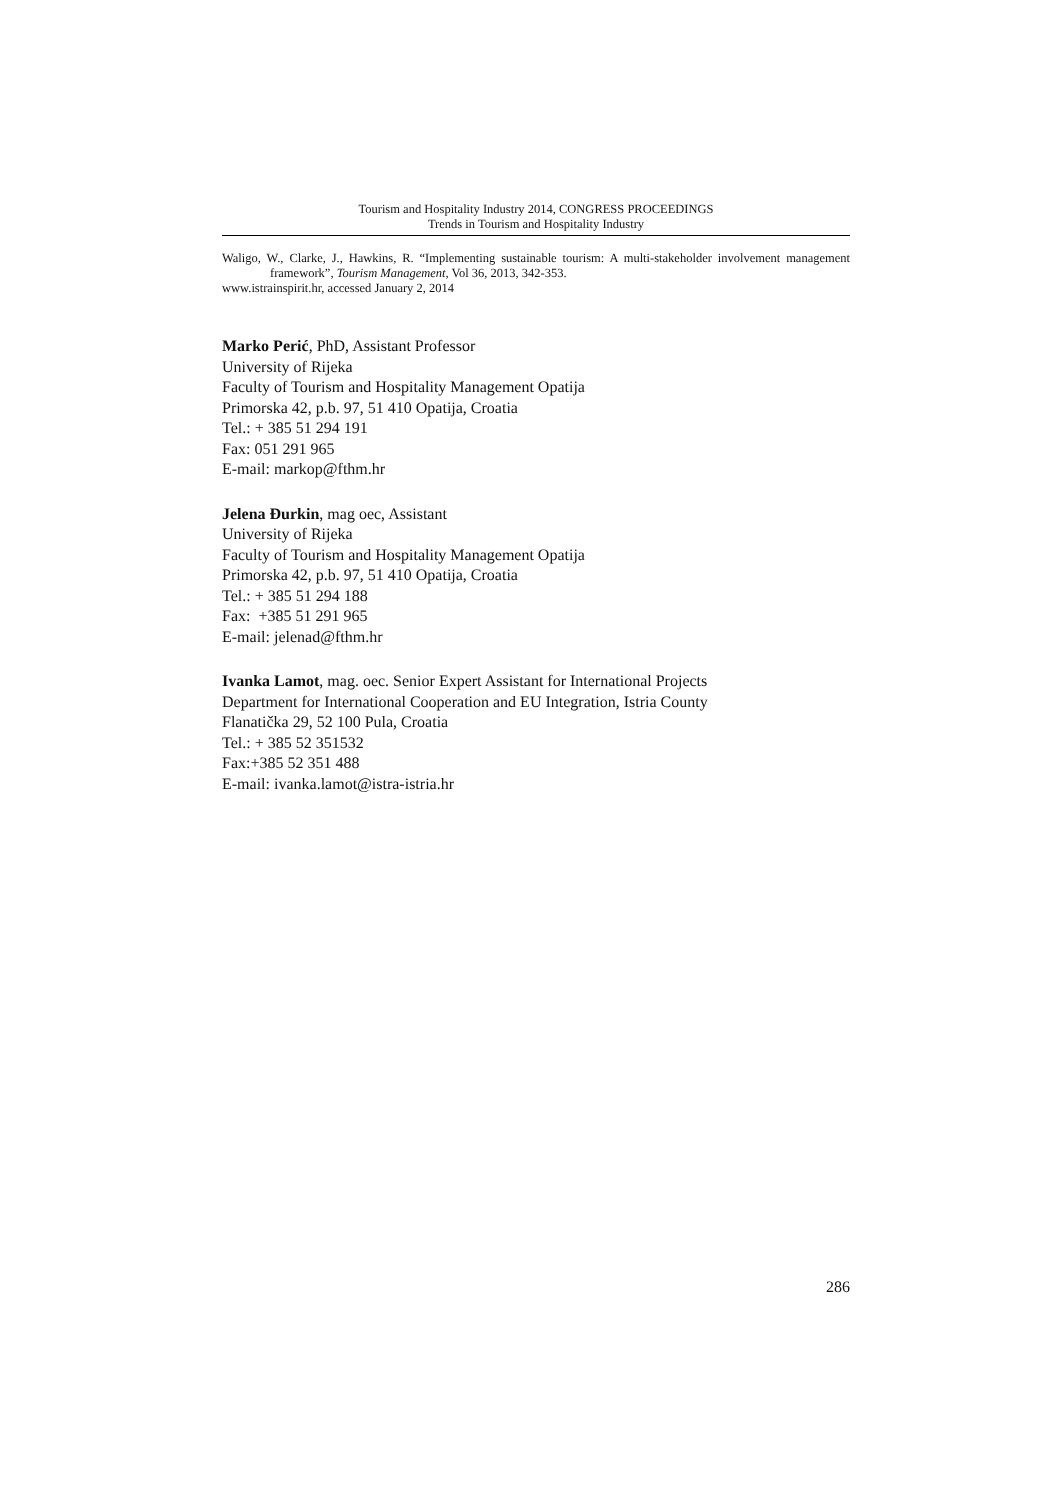Tourism and Hospitality Industry 2014, CONGRESS PROCEEDINGS
Trends in Tourism and Hospitality Industry
Waligo, W., Clarke, J., Hawkins, R. “Implementing sustainable tourism: A multi-stakeholder involvement management framework”, Tourism Management, Vol 36, 2013, 342-353.
www.istrainspirit.hr, accessed January 2, 2014
Marko Perić, PhD, Assistant Professor
University of Rijeka
Faculty of Tourism and Hospitality Management Opatija
Primorska 42, p.b. 97, 51 410 Opatija, Croatia
Tel.: + 385 51 294 191
Fax: 051 291 965
E-mail: markop@fthm.hr
Jelena Đurkin, mag oec, Assistant
University of Rijeka
Faculty of Tourism and Hospitality Management Opatija
Primorska 42, p.b. 97, 51 410 Opatija, Croatia
Tel.: + 385 51 294 188
Fax: +385 51 291 965
E-mail: jelenad@fthm.hr
Ivanka Lamot, mag. oec. Senior Expert Assistant for International Projects
Department for International Cooperation and EU Integration, Istria County
Flanatička 29, 52 100 Pula, Croatia
Tel.: + 385 52 351532
Fax:+385 52 351 488
E-mail: ivanka.lamot@istra-istria.hr
286